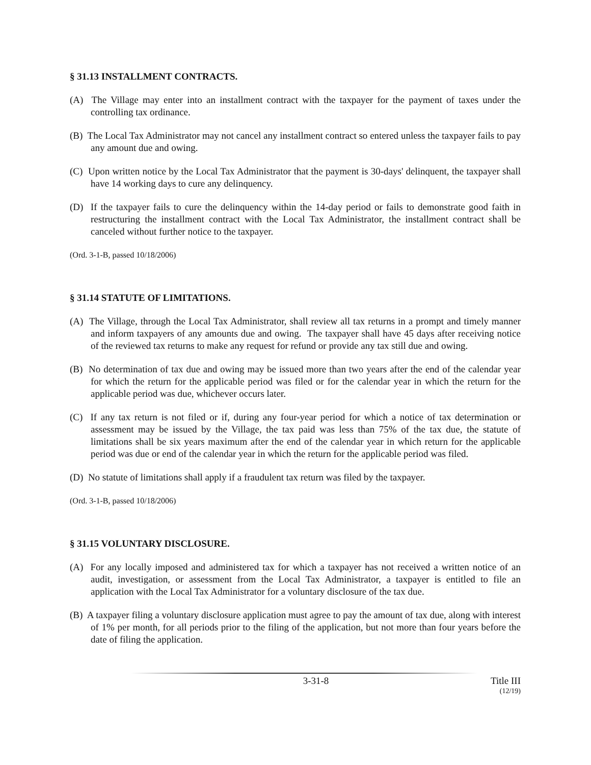§ 31.13 INSTALLMENT CONTRACTS.
(A) The Village may enter into an installment contract with the taxpayer for the payment of taxes under the controlling tax ordinance.
(B) The Local Tax Administrator may not cancel any installment contract so entered unless the taxpayer fails to pay any amount due and owing.
(C) Upon written notice by the Local Tax Administrator that the payment is 30-days' delinquent, the taxpayer shall have 14 working days to cure any delinquency.
(D) If the taxpayer fails to cure the delinquency within the 14-day period or fails to demonstrate good faith in restructuring the installment contract with the Local Tax Administrator, the installment contract shall be canceled without further notice to the taxpayer.
(Ord. 3-1-B, passed 10/18/2006)
§ 31.14 STATUTE OF LIMITATIONS.
(A) The Village, through the Local Tax Administrator, shall review all tax returns in a prompt and timely manner and inform taxpayers of any amounts due and owing. The taxpayer shall have 45 days after receiving notice of the reviewed tax returns to make any request for refund or provide any tax still due and owing.
(B) No determination of tax due and owing may be issued more than two years after the end of the calendar year for which the return for the applicable period was filed or for the calendar year in which the return for the applicable period was due, whichever occurs later.
(C) If any tax return is not filed or if, during any four-year period for which a notice of tax determination or assessment may be issued by the Village, the tax paid was less than 75% of the tax due, the statute of limitations shall be six years maximum after the end of the calendar year in which return for the applicable period was due or end of the calendar year in which the return for the applicable period was filed.
(D) No statute of limitations shall apply if a fraudulent tax return was filed by the taxpayer.
(Ord. 3-1-B, passed 10/18/2006)
§ 31.15 VOLUNTARY DISCLOSURE.
(A) For any locally imposed and administered tax for which a taxpayer has not received a written notice of an audit, investigation, or assessment from the Local Tax Administrator, a taxpayer is entitled to file an application with the Local Tax Administrator for a voluntary disclosure of the tax due.
(B) A taxpayer filing a voluntary disclosure application must agree to pay the amount of tax due, along with interest of 1% per month, for all periods prior to the filing of the application, but not more than four years before the date of filing the application.
3-31-8 Title III
(12/19)